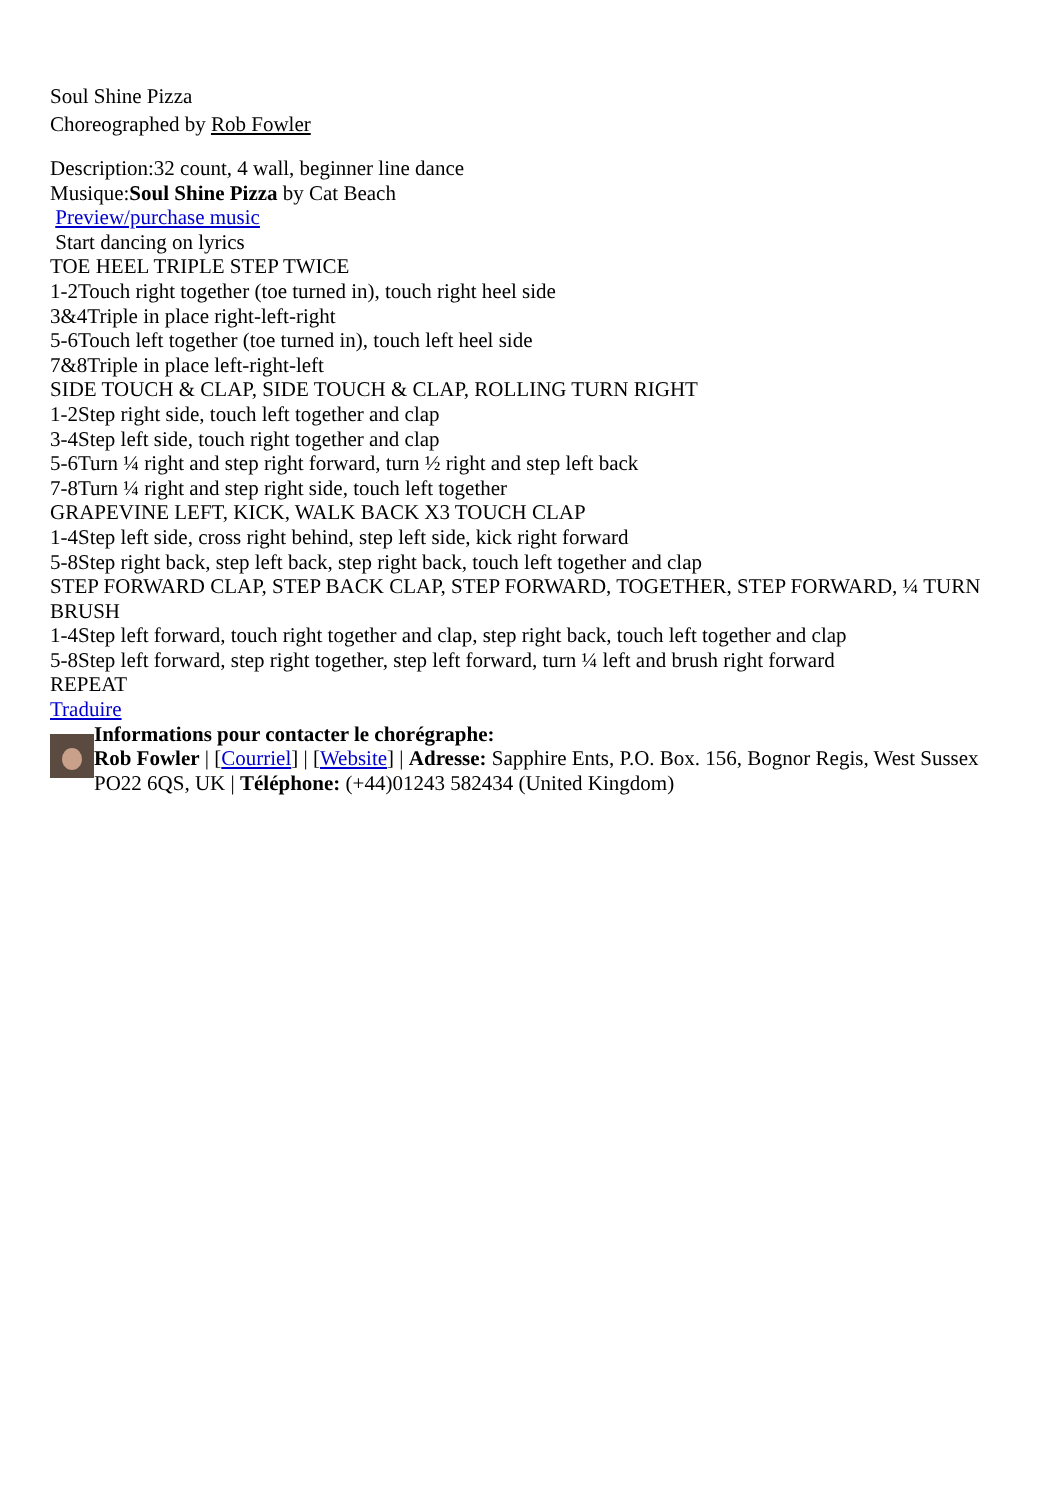Soul Shine Pizza
Choreographed by Rob Fowler
Description:32 count, 4 wall, beginner line dance
Musique:Soul Shine Pizza by Cat Beach
Preview/purchase music
Start dancing on lyrics
TOE HEEL TRIPLE STEP TWICE
1-2Touch right together (toe turned in), touch right heel side
3&4Triple in place right-left-right
5-6Touch left together (toe turned in), touch left heel side
7&8Triple in place left-right-left
SIDE TOUCH & CLAP, SIDE TOUCH & CLAP, ROLLING TURN RIGHT
1-2Step right side, touch left together and clap
3-4Step left side, touch right together and clap
5-6Turn ¼ right and step right forward, turn ½ right and step left back
7-8Turn ¼ right and step right side, touch left together
GRAPEVINE LEFT, KICK, WALK BACK X3 TOUCH CLAP
1-4Step left side, cross right behind, step left side, kick right forward
5-8Step right back, step left back, step right back, touch left together and clap
STEP FORWARD CLAP, STEP BACK CLAP, STEP FORWARD, TOGETHER, STEP FORWARD, ¼ TURN BRUSH
1-4Step left forward, touch right together and clap, step right back, touch left together and clap
5-8Step left forward, step right together, step left forward, turn ¼ left and brush right forward
REPEAT
Traduire
Informations pour contacter le chorégraphe:
Rob Fowler | [Courriel] | [Website] | Adresse: Sapphire Ents, P.O. Box. 156, Bognor Regis, West Sussex PO22 6QS, UK | Téléphone: (+44)01243 582434 (United Kingdom)